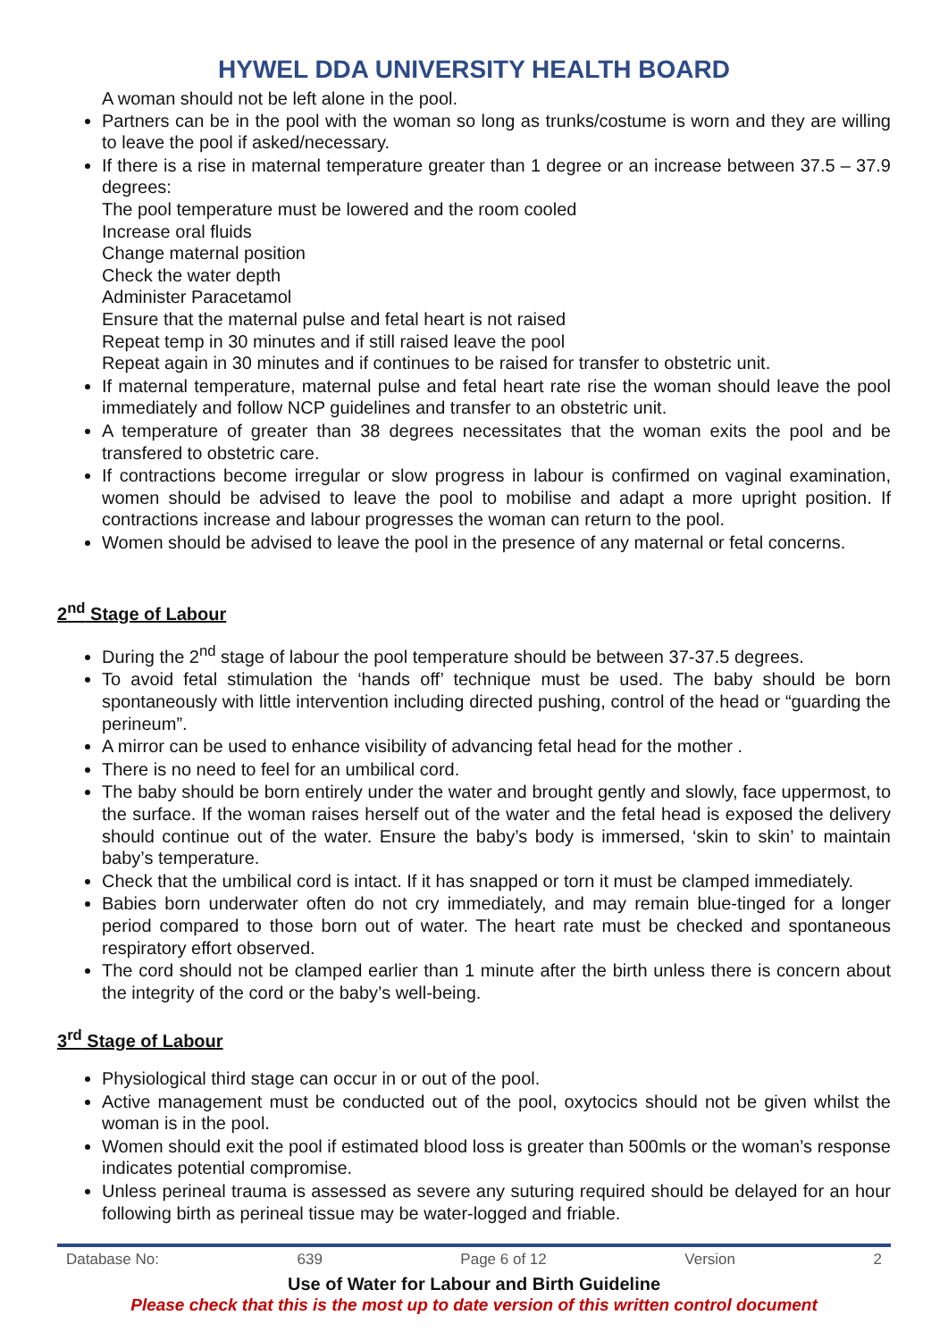HYWEL DDA UNIVERSITY HEALTH BOARD
A woman should not be left alone in the pool.
Partners can be in the pool with the woman so long as trunks/costume is worn and they are willing to leave the pool if asked/necessary.
If there is a rise in maternal temperature greater than 1 degree or an increase between 37.5 – 37.9 degrees:
The pool temperature must be lowered and the room cooled
Increase oral fluids
Change maternal position
Check the water depth
Administer Paracetamol
Ensure that the maternal pulse and fetal heart is not raised
Repeat temp in 30 minutes and if still raised leave the pool
Repeat again in 30 minutes and if continues to be raised for transfer to obstetric unit.
If maternal temperature, maternal pulse and fetal heart rate rise the woman should leave the pool immediately and follow NCP guidelines and transfer to an obstetric unit.
A temperature of greater than 38 degrees necessitates that the woman exits the pool and be transfered to obstetric care.
If contractions become irregular or slow progress in labour is confirmed on vaginal examination, women should be advised to leave the pool to mobilise and adapt a more upright position. If contractions increase and labour progresses the woman can return to the pool.
Women should be advised to leave the pool in the presence of any maternal or fetal concerns.
2<sup>nd</sup> Stage of Labour
During the 2<sup>nd</sup> stage of labour the pool temperature should be between 37-37.5 degrees.
To avoid fetal stimulation the ‘hands off’ technique must be used. The baby should be born spontaneously with little intervention including directed pushing, control of the head or “guarding the perineum”.
A mirror can be used to enhance visibility of advancing fetal head for the mother .
There is no need to feel for an umbilical cord.
The baby should be born entirely under the water and brought gently and slowly, face uppermost, to the surface. If the woman raises herself out of the water and the fetal head is exposed the delivery should continue out of the water. Ensure the baby’s body is immersed, ‘skin to skin’ to maintain baby’s temperature.
Check that the umbilical cord is intact. If it has snapped or torn it must be clamped immediately.
Babies born underwater often do not cry immediately, and may remain blue-tinged for a longer period compared to those born out of water. The heart rate must be checked and spontaneous respiratory effort observed.
The cord should not be clamped earlier than 1 minute after the birth unless there is concern about the integrity of the cord or the baby’s well-being.
3<sup>rd</sup> Stage of Labour
Physiological third stage can occur in or out of the pool.
Active management must be conducted out of the pool, oxytocics should not be given whilst the woman is in the pool.
Women should exit the pool if estimated blood loss is greater than 500mls or the woman’s response indicates potential compromise.
Unless perineal trauma is assessed as severe any suturing required should be delayed for an hour following birth as perineal tissue may be water-logged and friable.
Database No: 639 Page 6 of 12 Version 2
Use of Water for Labour and Birth Guideline
Please check that this is the most up to date version of this written control document